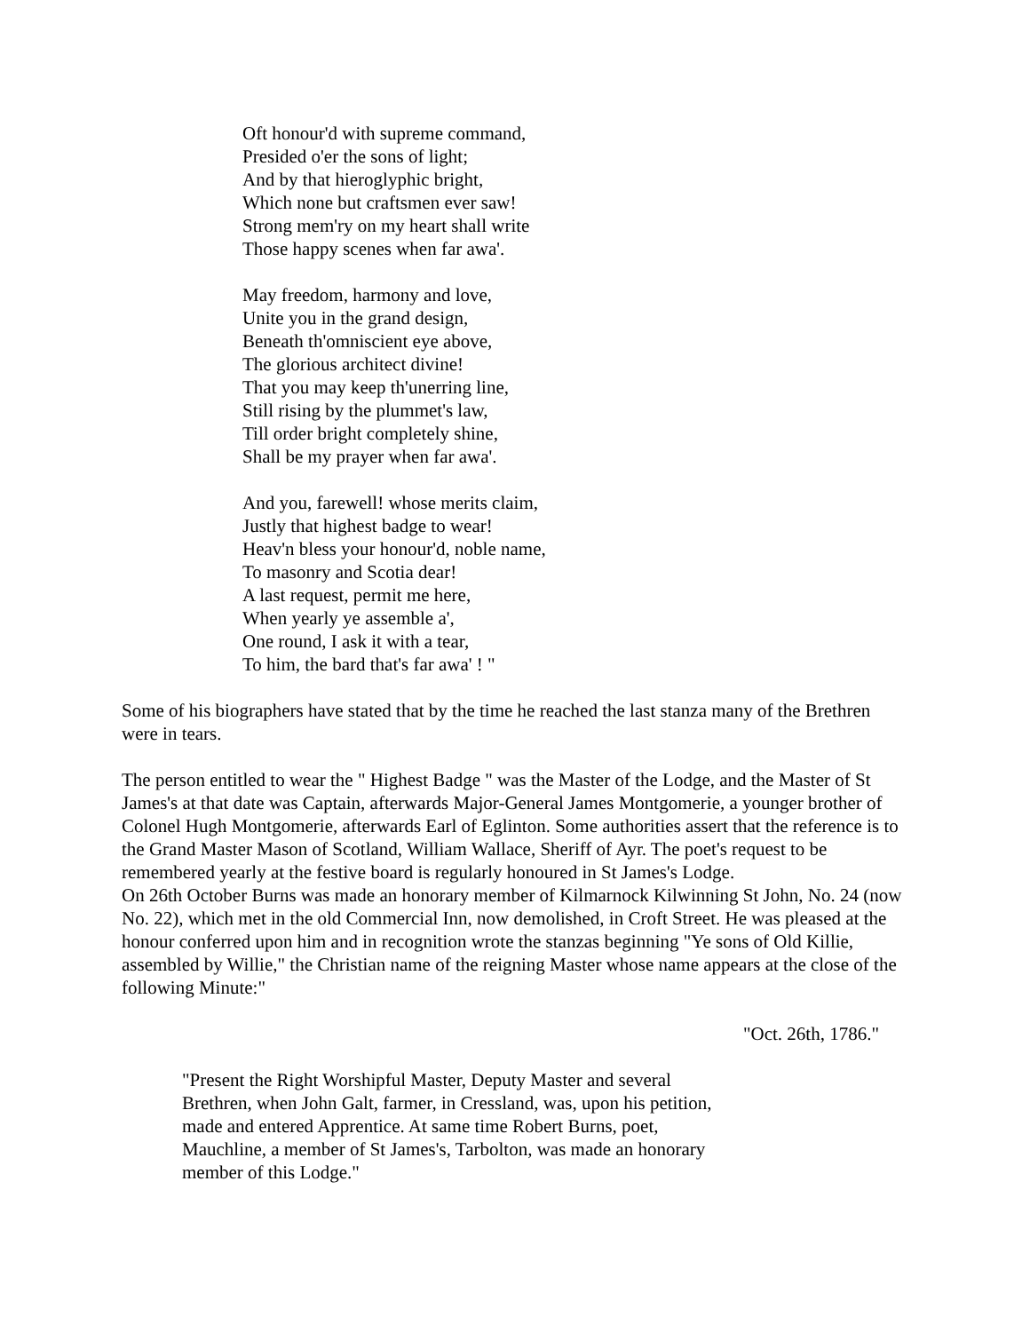Oft honour'd with supreme command,
Presided o'er the sons of light;
And by that hieroglyphic bright,
Which none but craftsmen ever saw!
Strong mem'ry on my heart shall write
Those happy scenes when far awa'.
May freedom, harmony and love,
Unite you in the grand design,
Beneath th'omniscient eye above,
The glorious architect divine!
That you may keep th'unerring line,
Still rising by the plummet's law,
Till order bright completely shine,
Shall be my prayer when far awa'.
And you, farewell! whose merits claim,
Justly that highest badge to wear!
Heav'n bless your honour'd, noble name,
To masonry and Scotia dear!
A last request, permit me here,
When yearly ye assemble a',
One round, I ask it with a tear,
To him, the bard that's far awa' ! "
Some of his biographers have stated that by the time he reached the last stanza many of the Brethren were in tears.
The person entitled to wear the " Highest Badge " was the Master of the Lodge, and the Master of St James's at that date was Captain, afterwards Major-General James Montgomerie, a younger brother of Colonel Hugh Montgomerie, afterwards Earl of Eglinton. Some authorities assert that the reference is to the Grand Master Mason of Scotland, William Wallace, Sheriff of Ayr. The poet's request to be remembered yearly at the festive board is regularly honoured in St James's Lodge.
On 26th October Burns was made an honorary member of Kilmarnock Kilwinning St John, No. 24 (now No. 22), which met in the old Commercial Inn, now demolished, in Croft Street. He was pleased at the honour conferred upon him and in recognition wrote the stanzas beginning "Ye sons of Old Killie, assembled by Willie," the Christian name of the reigning Master whose name appears at the close of the following Minute:"
"Oct. 26th, 1786."
"Present the Right Worshipful Master, Deputy Master and several Brethren, when John Galt, farmer, in Cressland, was, upon his petition, made and entered Apprentice. At same time Robert Burns, poet, Mauchline, a member of St James's, Tarbolton, was made an honorary member of this Lodge."